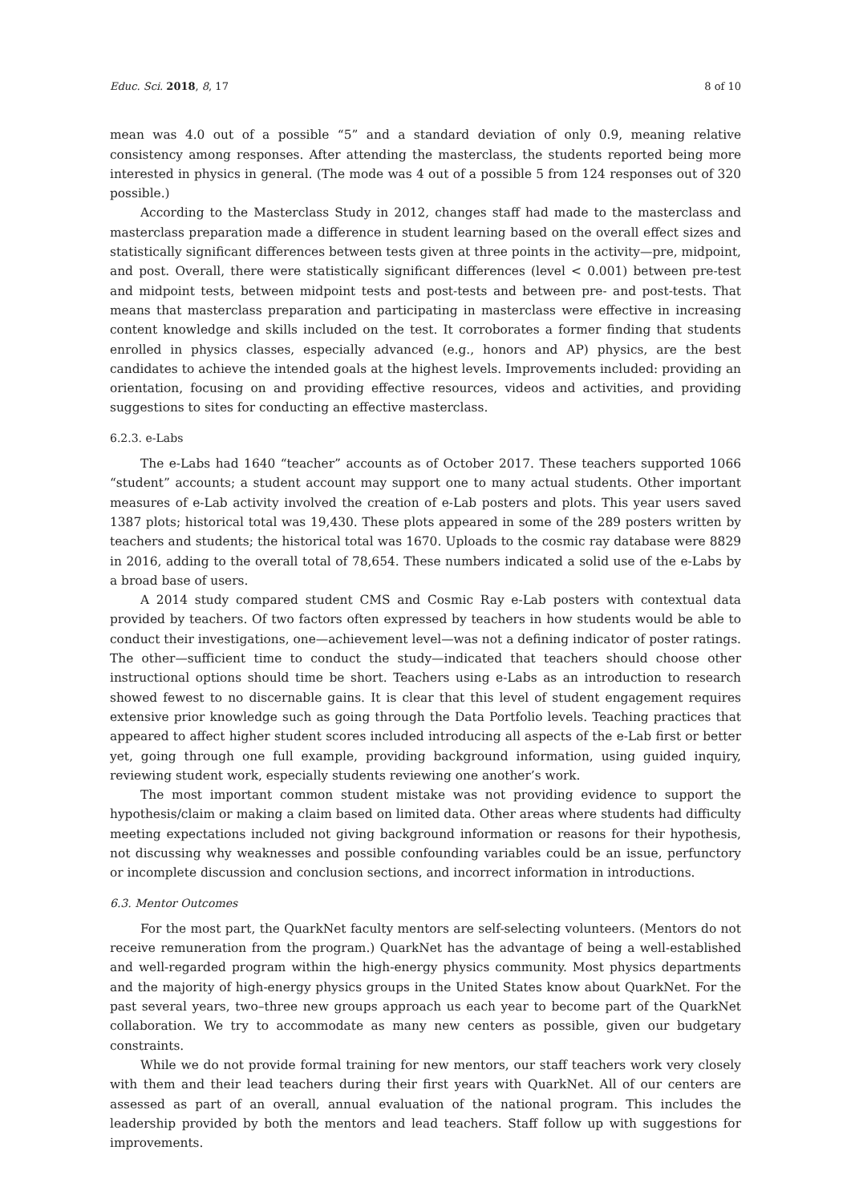Educ. Sci. 2018, 8, 17 8 of 10
mean was 4.0 out of a possible “5” and a standard deviation of only 0.9, meaning relative consistency among responses. After attending the masterclass, the students reported being more interested in physics in general. (The mode was 4 out of a possible 5 from 124 responses out of 320 possible.)
According to the Masterclass Study in 2012, changes staff had made to the masterclass and masterclass preparation made a difference in student learning based on the overall effect sizes and statistically significant differences between tests given at three points in the activity—pre, midpoint, and post. Overall, there were statistically significant differences (level < 0.001) between pre-test and midpoint tests, between midpoint tests and post-tests and between pre- and post-tests. That means that masterclass preparation and participating in masterclass were effective in increasing content knowledge and skills included on the test. It corroborates a former finding that students enrolled in physics classes, especially advanced (e.g., honors and AP) physics, are the best candidates to achieve the intended goals at the highest levels. Improvements included: providing an orientation, focusing on and providing effective resources, videos and activities, and providing suggestions to sites for conducting an effective masterclass.
6.2.3. e-Labs
The e-Labs had 1640 “teacher” accounts as of October 2017. These teachers supported 1066 “student” accounts; a student account may support one to many actual students. Other important measures of e-Lab activity involved the creation of e-Lab posters and plots. This year users saved 1387 plots; historical total was 19,430. These plots appeared in some of the 289 posters written by teachers and students; the historical total was 1670. Uploads to the cosmic ray database were 8829 in 2016, adding to the overall total of 78,654. These numbers indicated a solid use of the e-Labs by a broad base of users.
A 2014 study compared student CMS and Cosmic Ray e-Lab posters with contextual data provided by teachers. Of two factors often expressed by teachers in how students would be able to conduct their investigations, one—achievement level—was not a defining indicator of poster ratings. The other—sufficient time to conduct the study—indicated that teachers should choose other instructional options should time be short. Teachers using e-Labs as an introduction to research showed fewest to no discernable gains. It is clear that this level of student engagement requires extensive prior knowledge such as going through the Data Portfolio levels. Teaching practices that appeared to affect higher student scores included introducing all aspects of the e-Lab first or better yet, going through one full example, providing background information, using guided inquiry, reviewing student work, especially students reviewing one another’s work.
The most important common student mistake was not providing evidence to support the hypothesis/claim or making a claim based on limited data. Other areas where students had difficulty meeting expectations included not giving background information or reasons for their hypothesis, not discussing why weaknesses and possible confounding variables could be an issue, perfunctory or incomplete discussion and conclusion sections, and incorrect information in introductions.
6.3. Mentor Outcomes
For the most part, the QuarkNet faculty mentors are self-selecting volunteers. (Mentors do not receive remuneration from the program.) QuarkNet has the advantage of being a well-established and well-regarded program within the high-energy physics community. Most physics departments and the majority of high-energy physics groups in the United States know about QuarkNet. For the past several years, two–three new groups approach us each year to become part of the QuarkNet collaboration. We try to accommodate as many new centers as possible, given our budgetary constraints.
While we do not provide formal training for new mentors, our staff teachers work very closely with them and their lead teachers during their first years with QuarkNet. All of our centers are assessed as part of an overall, annual evaluation of the national program. This includes the leadership provided by both the mentors and lead teachers. Staff follow up with suggestions for improvements.